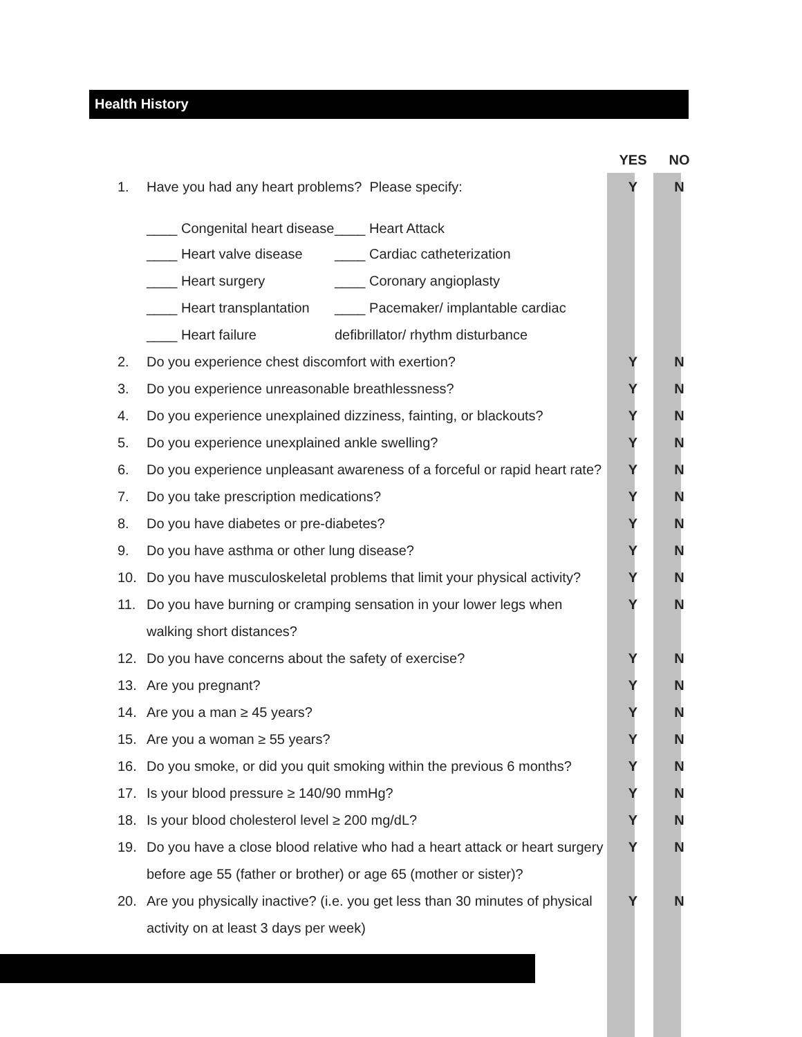Health History
| | | YES | NO |
| --- | --- | --- | --- |
| 1. | Have you had any heart problems? Please specify: | Y | N |
| | ____ Congenital heart disease ____ Heart Attack | | |
| | ____ Heart valve disease ____ Cardiac catheterization | | |
| | ____ Heart surgery ____ Coronary angioplasty | | |
| | ____ Heart transplantation ____ Pacemaker/ implantable cardiac | | |
| | ____ Heart failure defibrillator/ rhythm disturbance | | |
| 2. | Do you experience chest discomfort with exertion? | Y | N |
| 3. | Do you experience unreasonable breathlessness? | Y | N |
| 4. | Do you experience unexplained dizziness, fainting, or blackouts? | Y | N |
| 5. | Do you experience unexplained ankle swelling? | Y | N |
| 6. | Do you experience unpleasant awareness of a forceful or rapid heart rate? | Y | N |
| 7. | Do you take prescription medications? | Y | N |
| 8. | Do you have diabetes or pre-diabetes? | Y | N |
| 9. | Do you have asthma or other lung disease? | Y | N |
| 10. | Do you have musculoskeletal problems that limit your physical activity? | Y | N |
| 11. | Do you have burning or cramping sensation in your lower legs when walking short distances? | Y | N |
| 12. | Do you have concerns about the safety of exercise? | Y | N |
| 13. | Are you pregnant? | Y | N |
| 14. | Are you a man ≥ 45 years? | Y | N |
| 15. | Are you a woman ≥ 55 years? | Y | N |
| 16. | Do you smoke, or did you quit smoking within the previous 6 months? | Y | N |
| 17. | Is your blood pressure ≥ 140/90 mmHg? | Y | N |
| 18. | Is your blood cholesterol level ≥ 200 mg/dL? | Y | N |
| 19. | Do you have a close blood relative who had a heart attack or heart surgery before age 55 (father or brother) or age 65 (mother or sister)? | Y | N |
| 20. | Are you physically inactive? (i.e. you get less than 30 minutes of physical activity on at least 3 days per week) | Y | N |